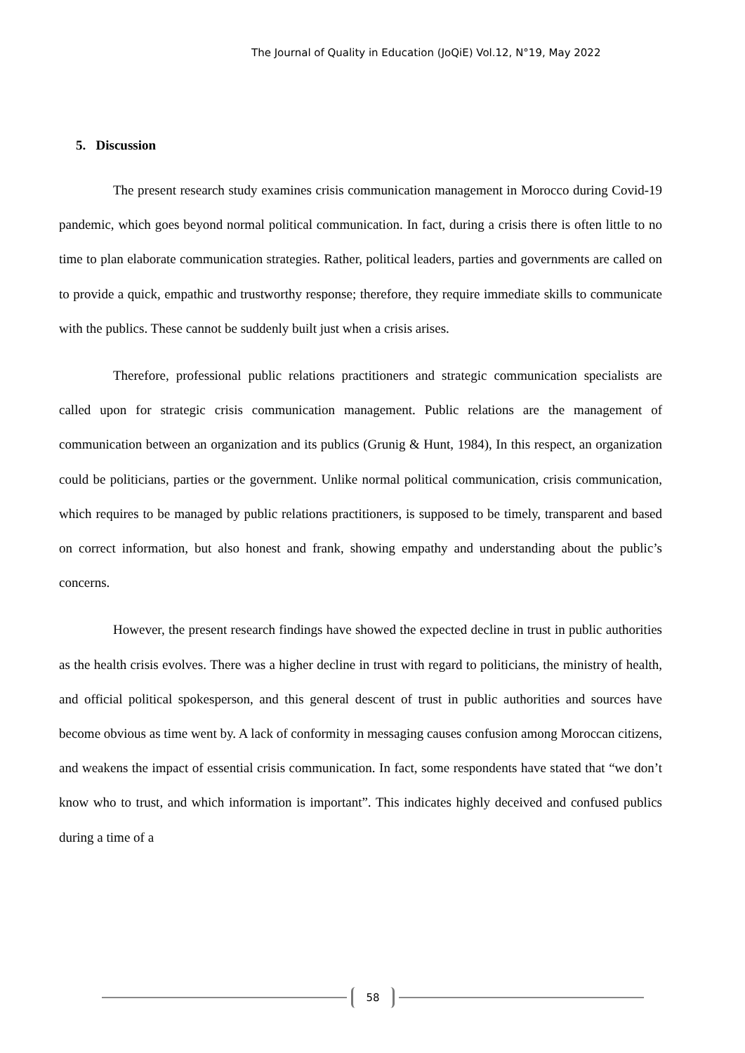The Journal of Quality in Education (JoQiE) Vol.12, N°19, May 2022
5. Discussion
The present research study examines crisis communication management in Morocco during Covid-19 pandemic, which goes beyond normal political communication. In fact, during a crisis there is often little to no time to plan elaborate communication strategies. Rather, political leaders, parties and governments are called on to provide a quick, empathic and trustworthy response; therefore, they require immediate skills to communicate with the publics. These cannot be suddenly built just when a crisis arises.
Therefore, professional public relations practitioners and strategic communication specialists are called upon for strategic crisis communication management. Public relations are the management of communication between an organization and its publics (Grunig & Hunt, 1984), In this respect, an organization could be politicians, parties or the government. Unlike normal political communication, crisis communication, which requires to be managed by public relations practitioners, is supposed to be timely, transparent and based on correct information, but also honest and frank, showing empathy and understanding about the public’s concerns.
However, the present research findings have showed the expected decline in trust in public authorities as the health crisis evolves. There was a higher decline in trust with regard to politicians, the ministry of health, and official political spokesperson, and this general descent of trust in public authorities and sources have become obvious as time went by. A lack of conformity in messaging causes confusion among Moroccan citizens, and weakens the impact of essential crisis communication. In fact, some respondents have stated that “we don’t know who to trust, and which information is important”. This indicates highly deceived and confused publics during a time of a
58